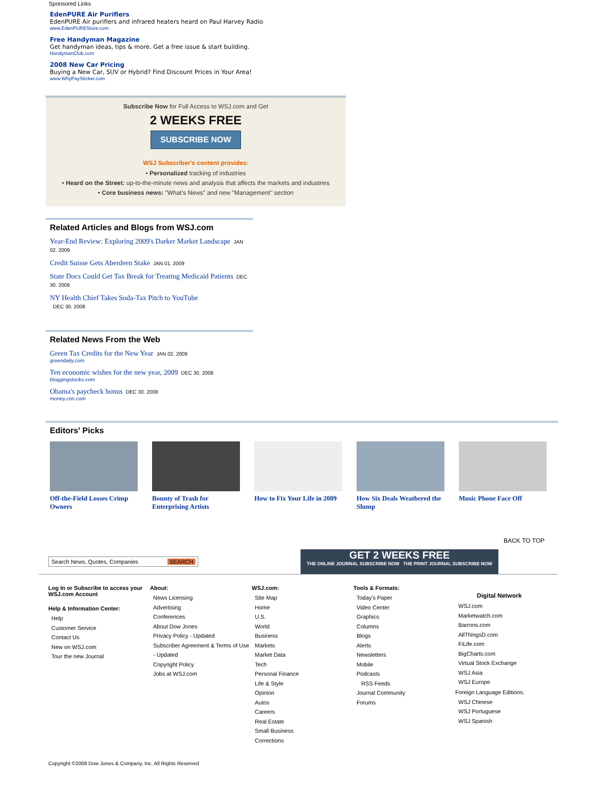Sponsored Links
EdenPURE Air Purifiers
EdenPURE Air purifiers and infrared heaters heard on Paul Harvey Radio
www.EdenPUREStore.com
Free Handyman Magazine
Get handyman ideas, tips & more. Get a free issue & start building.
HandymanClub.com
2008 New Car Pricing
Buying a New Car, SUV or Hybrid? Find Discount Prices in Your Area!
www.WhyPaySticker.com
Subscribe Now for Full Access to WSJ.com and Get
2 WEEKS FREE
SUBSCRIBE NOW
WSJ Subscriber's content provides:
• Personalized tracking of industries
• Heard on the Street: up-to-the-minute news and analysis that affects the markets and industries
• Core business news: "What's News" and new "Management" section
Related Articles and Blogs from WSJ.com
Year-End Review: Exploring 2009's Darker Market Landscape JAN 02. 2009
Credit Suisse Gets Aberdeen Stake JAN 01. 2009
State Docs Could Get Tax Break for Treating Medicaid Patients DEC 30. 2008
NY Health Chief Takes Soda-Tax Pitch to YouTube
DEC 30. 2008
Related News From the Web
Green Tax Credits for the New Year JAN 02. 2009
greendaily.com
Ten economic wishes for the new year, 2009 DEC 30. 2008
bloggingstocks.com
Obama's paycheck bonus DEC 30. 2008
money.cnn.com
Editors' Picks
Off-the-Field Losses Crimp Owners
Bounty of Trash for Enterprising Artists
How to Fix Your Life in 2009
How Six Deals Weathered the Slump
Music Phone Face Off
BACK TO TOP
Search News, Quotes, Companies SEARCH
GET 2 WEEKS FREE
THE ONLINE JOURNAL SUBSCRIBE NOW THE PRINT JOURNAL SUBSCRIBE NOW
Log In or Subscribe to access your WSJ.com Account
Help & Information Center:
Help
Customer Service
Contact Us
New on WSJ.com
Tour the new Journal
About:
News Licensing
Advertising
Conferences
About Dow Jones
Privacy Policy - Updated
Subscriber Agreement & Terms of Use - Updated
Copyright Policy
Jobs at WSJ.com
WSJ.com:
Site Map
Home
U.S.
World
Business
Markets
Market Data
Tech
Personal Finance
Life & Style
Opinion
Autos
Careers
Real Estate
Small Business
Corrections
Tools & Formats:
Today's Paper
Video Center
Graphics
Columns
Blogs
Alerts
Newsletters
Mobile
Podcasts
RSS Feeds
Journal Community
Forums
Digital Network
WSJ.com
Marketwatch.com
Barrons.com
AllThingsD.com
FiLife.com
BigCharts.com
Virtual Stock Exchange
WSJ Asia
WSJ Europe
Foreign Language Editions:
WSJ Chinese
WSJ Portuguese
WSJ Spanish
Copyright ©2008 Dow Jones & Company, Inc. All Rights Reserved